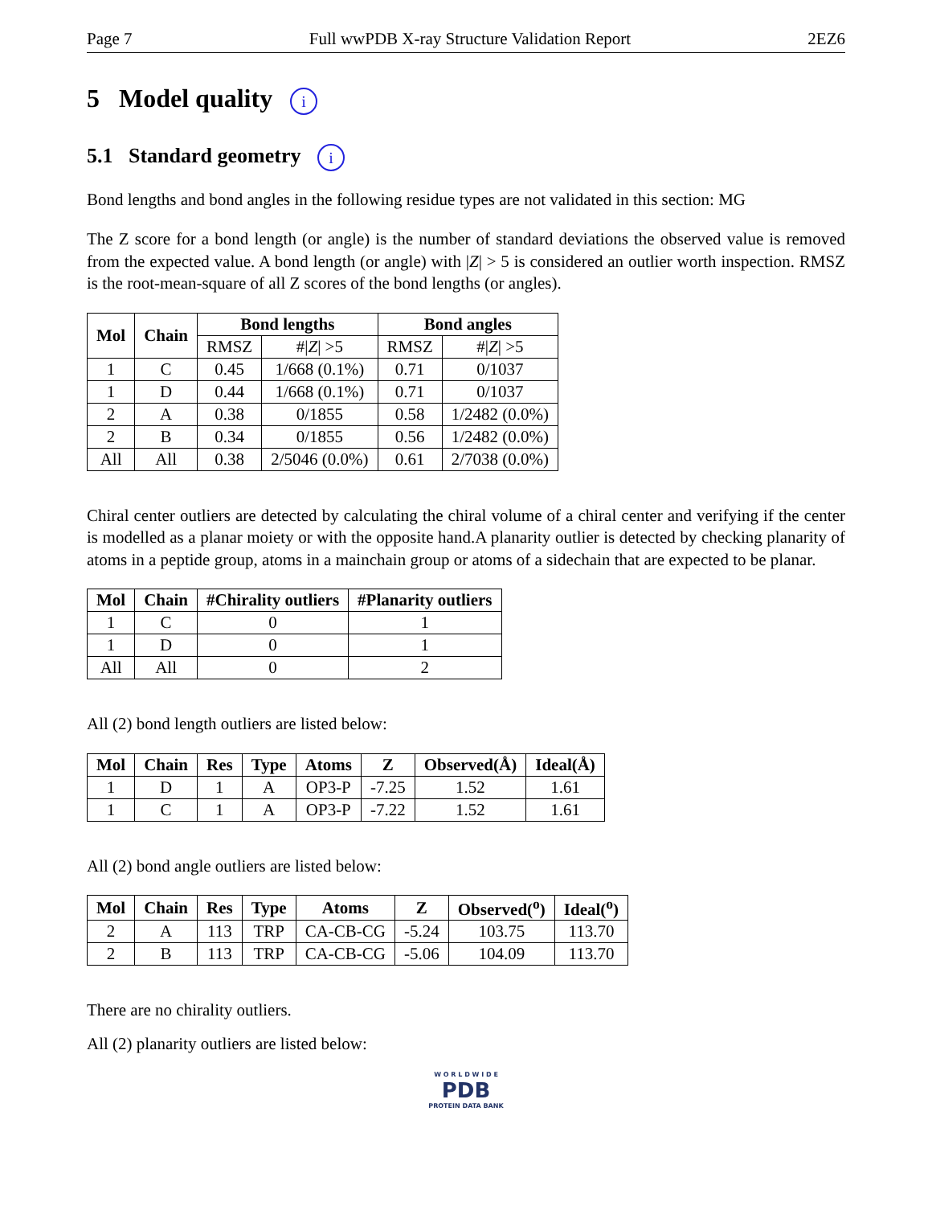Page 7 Full wwPDB X-ray Structure Validation Report 2EZ6
5 Model quality i
5.1 Standard geometry i
Bond lengths and bond angles in the following residue types are not validated in this section: MG
The Z score for a bond length (or angle) is the number of standard deviations the observed value is removed from the expected value. A bond length (or angle) with |Z| > 5 is considered an outlier worth inspection. RMSZ is the root-mean-square of all Z scores of the bond lengths (or angles).
| Mol | Chain | Bond lengths | | Bond angles | |
| --- | --- | --- | --- | --- | --- |
| | | RMSZ | #/ Z / >5 | RMSZ | #/ Z / >5 |
| 1 | C | 0.45 | 1/668 (0.1%) | 0.71 | 0/1037 |
| 1 | D | 0.44 | 1/668 (0.1%) | 0.71 | 0/1037 |
| 2 | A | 0.38 | 0/1855 | 0.58 | 1/2482 (0.0%) |
| 2 | B | 0.34 | 0/1855 | 0.56 | 1/2482 (0.0%) |
| All | All | 0.38 | 2/5046 (0.0%) | 0.61 | 2/7038 (0.0%) |
Chiral center outliers are detected by calculating the chiral volume of a chiral center and verifying if the center is modelled as a planar moiety or with the opposite hand.A planarity outlier is detected by checking planarity of atoms in a peptide group, atoms in a mainchain group or atoms of a sidechain that are expected to be planar.
| Mol | Chain | #Chirality outliers | #Planarity outliers |
| --- | --- | --- | --- |
| 1 | C | 0 | 1 |
| 1 | D | 0 | 1 |
| All | All | 0 | 2 |
All (2) bond length outliers are listed below:
| Mol | Chain | Res | Type | Atoms | Z | Observed(Å) | Ideal(Å) |
| --- | --- | --- | --- | --- | --- | --- | --- |
| 1 | D | 1 | A | OP3-P | -7.25 | 1.52 | 1.61 |
| 1 | C | 1 | A | OP3-P | -7.22 | 1.52 | 1.61 |
All (2) bond angle outliers are listed below:
| Mol | Chain | Res | Type | Atoms | Z | Observed(<sup>o</sup>) | Ideal(<sup>o</sup>) |
| --- | --- | --- | --- | --- | --- | --- | --- |
| 2 | A | 113 | TRP | CA-CB-CG | -5.24 | 103.75 | 113.70 |
| 2 | B | 113 | TRP | CA-CB-CG | -5.06 | 104.09 | 113.70 |
There are no chirality outliers.
All (2) planarity outliers are listed below:
W O R L D W I D E
PDB
PROTEIN DATA BANK